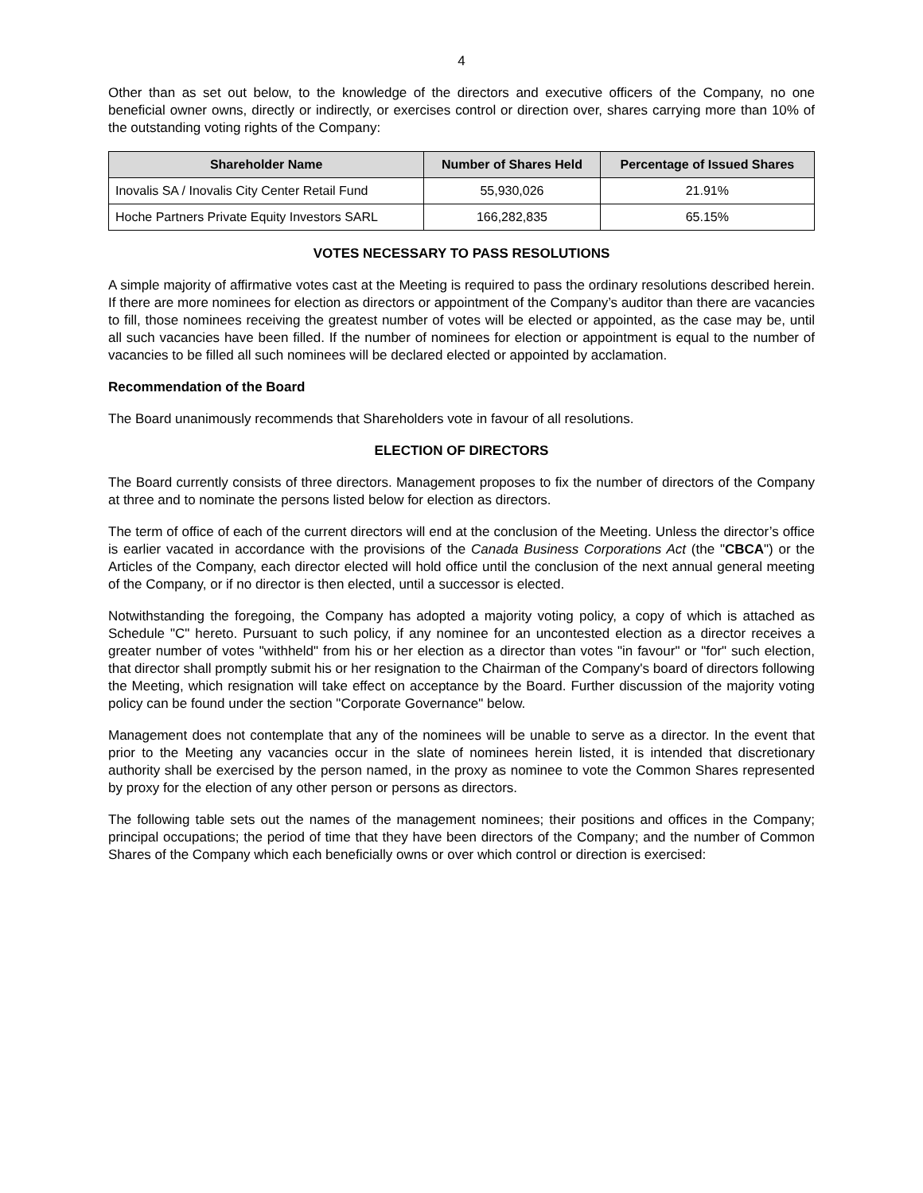4
Other than as set out below, to the knowledge of the directors and executive officers of the Company, no one beneficial owner owns, directly or indirectly, or exercises control or direction over, shares carrying more than 10% of the outstanding voting rights of the Company:
| Shareholder Name | Number of Shares Held | Percentage of Issued Shares |
| --- | --- | --- |
| Inovalis SA / Inovalis City Center Retail Fund | 55,930,026 | 21.91% |
| Hoche Partners Private Equity Investors SARL | 166,282,835 | 65.15% |
VOTES NECESSARY TO PASS RESOLUTIONS
A simple majority of affirmative votes cast at the Meeting is required to pass the ordinary resolutions described herein. If there are more nominees for election as directors or appointment of the Company’s auditor than there are vacancies to fill, those nominees receiving the greatest number of votes will be elected or appointed, as the case may be, until all such vacancies have been filled. If the number of nominees for election or appointment is equal to the number of vacancies to be filled all such nominees will be declared elected or appointed by acclamation.
Recommendation of the Board
The Board unanimously recommends that Shareholders vote in favour of all resolutions.
ELECTION OF DIRECTORS
The Board currently consists of three directors. Management proposes to fix the number of directors of the Company at three and to nominate the persons listed below for election as directors.
The term of office of each of the current directors will end at the conclusion of the Meeting. Unless the director’s office is earlier vacated in accordance with the provisions of the Canada Business Corporations Act (the "CBCA") or the Articles of the Company, each director elected will hold office until the conclusion of the next annual general meeting of the Company, or if no director is then elected, until a successor is elected.
Notwithstanding the foregoing, the Company has adopted a majority voting policy, a copy of which is attached as Schedule "C" hereto. Pursuant to such policy, if any nominee for an uncontested election as a director receives a greater number of votes "withheld" from his or her election as a director than votes "in favour" or "for" such election, that director shall promptly submit his or her resignation to the Chairman of the Company's board of directors following the Meeting, which resignation will take effect on acceptance by the Board. Further discussion of the majority voting policy can be found under the section "Corporate Governance" below.
Management does not contemplate that any of the nominees will be unable to serve as a director. In the event that prior to the Meeting any vacancies occur in the slate of nominees herein listed, it is intended that discretionary authority shall be exercised by the person named, in the proxy as nominee to vote the Common Shares represented by proxy for the election of any other person or persons as directors.
The following table sets out the names of the management nominees; their positions and offices in the Company; principal occupations; the period of time that they have been directors of the Company; and the number of Common Shares of the Company which each beneficially owns or over which control or direction is exercised: